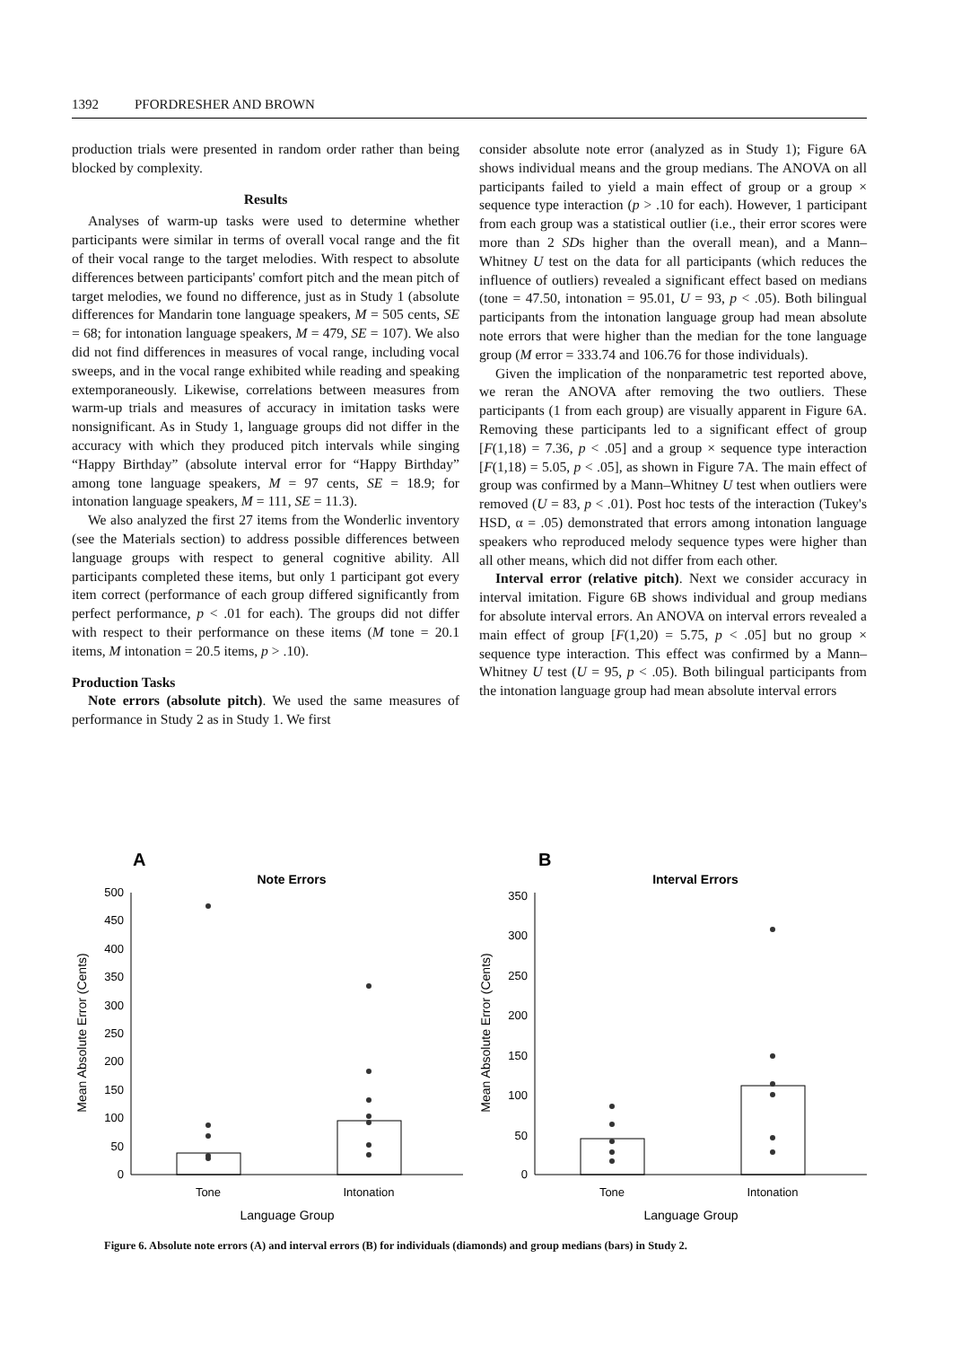1392 PFORDRESHER AND BROWN
production trials were presented in random order rather than being blocked by complexity.
Results
Analyses of warm-up tasks were used to determine whether participants were similar in terms of overall vocal range and the fit of their vocal range to the target melodies. With respect to absolute differences between participants' comfort pitch and the mean pitch of target melodies, we found no difference, just as in Study 1 (absolute differences for Mandarin tone language speakers, M = 505 cents, SE = 68; for intonation language speakers, M = 479, SE = 107). We also did not find differences in measures of vocal range, including vocal sweeps, and in the vocal range exhibited while reading and speaking extemporaneously. Likewise, correlations between measures from warm-up trials and measures of accuracy in imitation tasks were nonsignificant. As in Study 1, language groups did not differ in the accuracy with which they produced pitch intervals while singing “Happy Birthday” (absolute interval error for “Happy Birthday” among tone language speakers, M = 97 cents, SE = 18.9; for intonation language speakers, M = 111, SE = 11.3).
We also analyzed the first 27 items from the Wonderlic inventory (see the Materials section) to address possible differences between language groups with respect to general cognitive ability. All participants completed these items, but only 1 participant got every item correct (performance of each group differed significantly from perfect performance, p < .01 for each). The groups did not differ with respect to their performance on these items (M tone = 20.1 items, M intonation = 20.5 items, p > .10).
Production Tasks
Note errors (absolute pitch). We used the same measures of performance in Study 2 as in Study 1. We first
consider absolute note error (analyzed as in Study 1); Figure 6A shows individual means and the group medians. The ANOVA on all participants failed to yield a main effect of group or a group × sequence type interaction (p > .10 for each). However, 1 participant from each group was a statistical outlier (i.e., their error scores were more than 2 SDs higher than the overall mean), and a Mann–Whitney U test on the data for all participants (which reduces the influence of outliers) revealed a significant effect based on medians (tone = 47.50, intonation = 95.01, U = 93, p < .05). Both bilingual participants from the intonation language group had mean absolute note errors that were higher than the median for the tone language group (M error = 333.74 and 106.76 for those individuals).
Given the implication of the nonparametric test reported above, we reran the ANOVA after removing the two outliers. These participants (1 from each group) are visually apparent in Figure 6A. Removing these participants led to a significant effect of group [F(1,18) = 7.36, p < .05] and a group × sequence type interaction [F(1,18) = 5.05, p < .05], as shown in Figure 7A. The main effect of group was confirmed by a Mann–Whitney U test when outliers were removed (U = 83, p < .01). Post hoc tests of the interaction (Tukey's HSD, α = .05) demonstrated that errors among intonation language speakers who reproduced melody sequence types were higher than all other means, which did not differ from each other.
Interval error (relative pitch). Next we consider accuracy in interval imitation. Figure 6B shows individual and group medians for absolute interval errors. An ANOVA on interval errors revealed a main effect of group [F(1,20) = 5.75, p < .05] but no group × sequence type interaction. This effect was confirmed by a Mann–Whitney U test (U = 95, p < .05). Both bilingual participants from the intonation language group had mean absolute interval errors
A
Note Errors
0
50
100
150
200
250
300
350
400
450
500
Tone
Intonation
Language Group
Mean Absolute Error (Cents)
B
Interval Errors
0
50
100
150
200
250
300
350
Tone
Intonation
Language Group
Mean Absolute Error (Cents)
Figure 6. Absolute note errors (A) and interval errors (B) for individuals (diamonds) and group medians (bars) in Study 2.